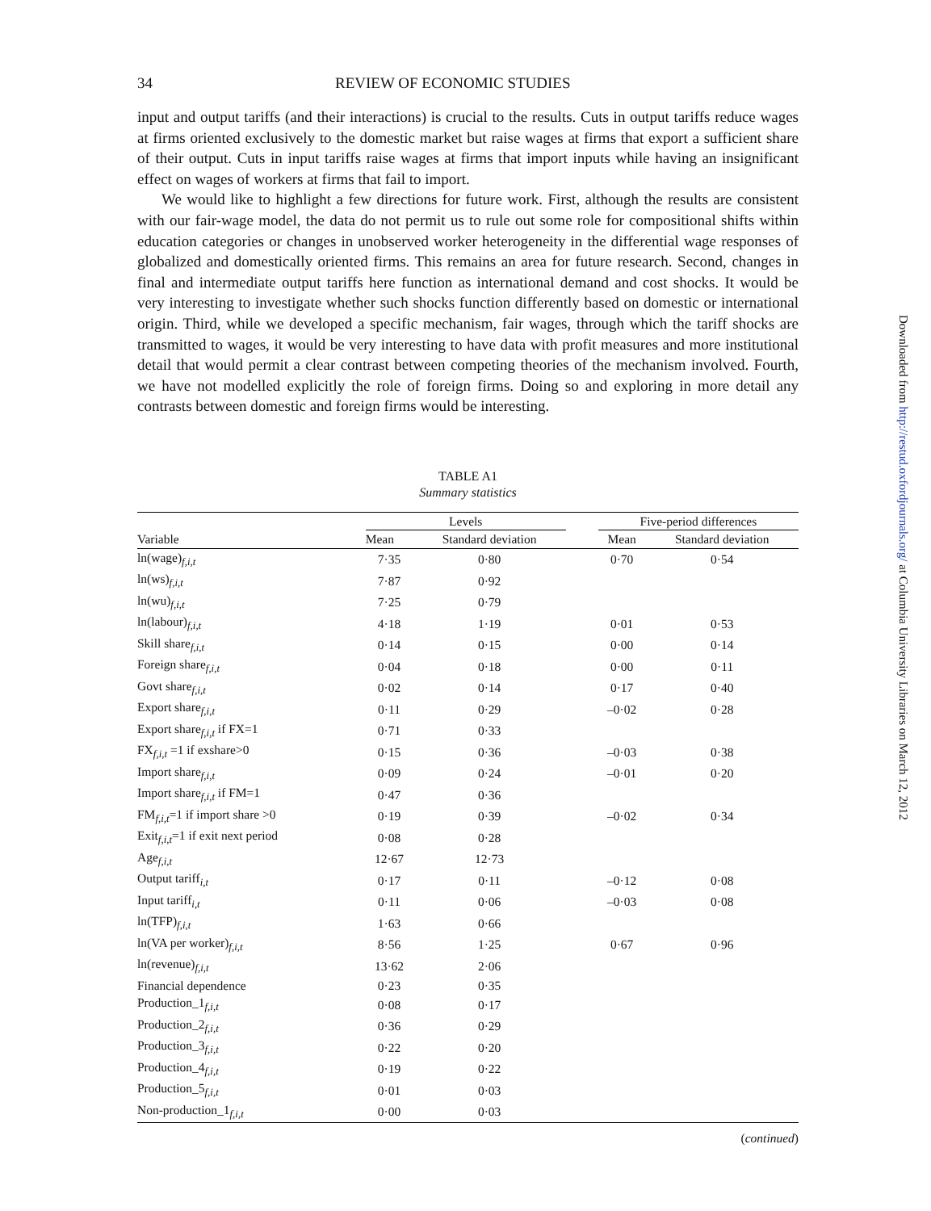34 REVIEW OF ECONOMIC STUDIES
input and output tariffs (and their interactions) is crucial to the results. Cuts in output tariffs reduce wages at firms oriented exclusively to the domestic market but raise wages at firms that export a sufficient share of their output. Cuts in input tariffs raise wages at firms that import inputs while having an insignificant effect on wages of workers at firms that fail to import.
We would like to highlight a few directions for future work. First, although the results are consistent with our fair-wage model, the data do not permit us to rule out some role for compositional shifts within education categories or changes in unobserved worker heterogeneity in the differential wage responses of globalized and domestically oriented firms. This remains an area for future research. Second, changes in final and intermediate output tariffs here function as international demand and cost shocks. It would be very interesting to investigate whether such shocks function differently based on domestic or international origin. Third, while we developed a specific mechanism, fair wages, through which the tariff shocks are transmitted to wages, it would be very interesting to have data with profit measures and more institutional detail that would permit a clear contrast between competing theories of the mechanism involved. Fourth, we have not modelled explicitly the role of foreign firms. Doing so and exploring in more detail any contrasts between domestic and foreign firms would be interesting.
TABLE A1
Summary statistics
| Variable | Levels | | | Five-period differences | |
| --- | --- | --- | --- | --- | --- |
| | Mean | Standard deviation | | Mean | Standard deviation |
| ln(wage)<sub>f,i,t</sub> | 7·35 | 0·80 | | 0·70 | 0·54 |
| ln(ws)<sub>f,i,t</sub> | 7·87 | 0·92 | | | |
| ln(wu)<sub>f,i,t</sub> | 7·25 | 0·79 | | | |
| ln(labour)<sub>f,i,t</sub> | 4·18 | 1·19 | | 0·01 | 0·53 |
| Skill share<sub>f,i,t</sub> | 0·14 | 0·15 | | 0·00 | 0·14 |
| Foreign share<sub>f,i,t</sub> | 0·04 | 0·18 | | 0·00 | 0·11 |
| Govt share<sub>f,i,t</sub> | 0·02 | 0·14 | | 0·17 | 0·40 |
| Export share<sub>f,i,t</sub> | 0·11 | 0·29 | | –0·02 | 0·28 |
| Export share<sub>f,i,t</sub> if FX=1 | 0·71 | 0·33 | | | |
| FX<sub>f,i,t</sub> =1 if exshare>0 | 0·15 | 0·36 | | –0·03 | 0·38 |
| Import share<sub>f,i,t</sub> | 0·09 | 0·24 | | –0·01 | 0·20 |
| Import share<sub>f,i,t</sub> if FM=1 | 0·47 | 0·36 | | | |
| FM<sub>f,i,t</sub>=1 if import share >0 | 0·19 | 0·39 | | –0·02 | 0·34 |
| Exit<sub>f,i,t</sub>=1 if exit next period | 0·08 | 0·28 | | | |
| Age<sub>f,i,t</sub> | 12·67 | 12·73 | | | |
| Output tariff<sub>i,t</sub> | 0·17 | 0·11 | | –0·12 | 0·08 |
| Input tariff<sub>i,t</sub> | 0·11 | 0·06 | | –0·03 | 0·08 |
| ln(TFP)<sub>f,i,t</sub> | 1·63 | 0·66 | | | |
| ln(VA per worker)<sub>f,i,t</sub> | 8·56 | 1·25 | | 0·67 | 0·96 |
| ln(revenue)<sub>f,i,t</sub> | 13·62 | 2·06 | | | |
| Financial dependence | 0·23 | 0·35 | | | |
| Production_1<sub>f,i,t</sub> | 0·08 | 0·17 | | | |
| Production_2<sub>f,i,t</sub> | 0·36 | 0·29 | | | |
| Production_3<sub>f,i,t</sub> | 0·22 | 0·20 | | | |
| Production_4<sub>f,i,t</sub> | 0·19 | 0·22 | | | |
| Production_5<sub>f,i,t</sub> | 0·01 | 0·03 | | | |
| Non-production_1<sub>f,i,t</sub> | 0·00 | 0·03 | | | |
(continued)
Downloaded from http://restud.oxfordjournals.org/ at Columbia University Libraries on March 12, 2012